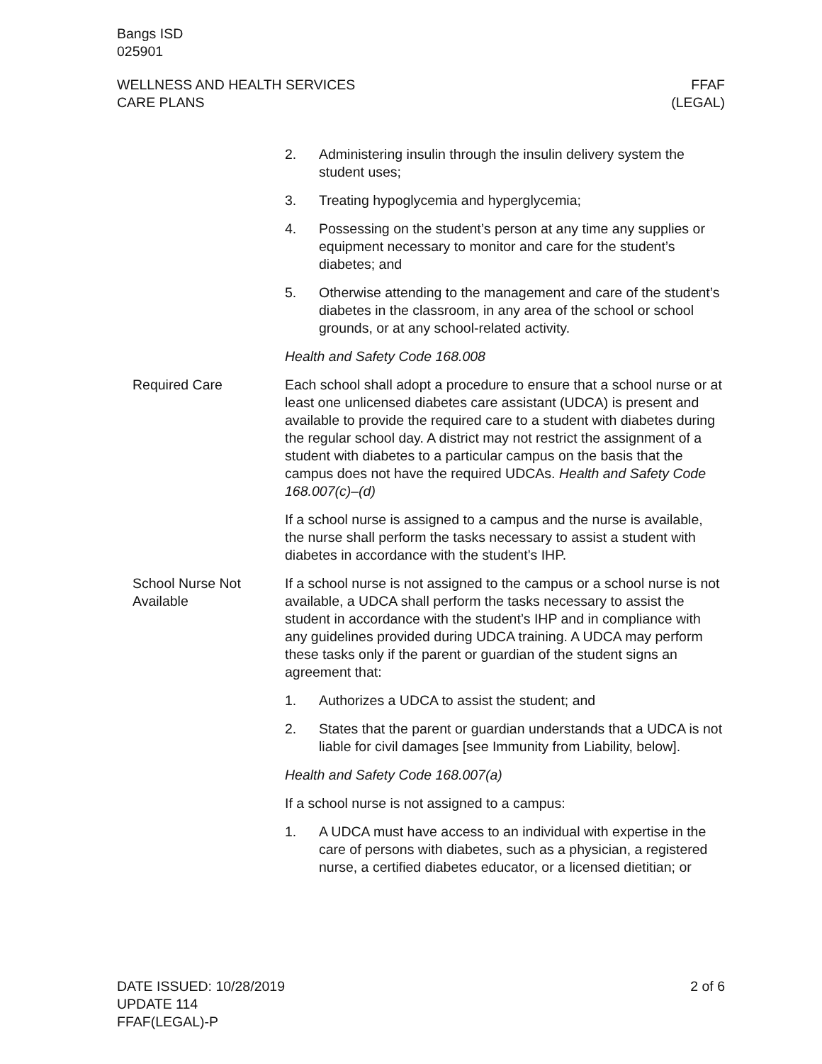Bangs ISD
025901
WELLNESS AND HEALTH SERVICES
CARE PLANS
FFAF
(LEGAL)
2. Administering insulin through the insulin delivery system the student uses;
3. Treating hypoglycemia and hyperglycemia;
4. Possessing on the student’s person at any time any supplies or equipment necessary to monitor and care for the student’s diabetes; and
5. Otherwise attending to the management and care of the student’s diabetes in the classroom, in any area of the school or school grounds, or at any school-related activity.
Health and Safety Code 168.008
Required Care Each school shall adopt a procedure to ensure that a school nurse or at least one unlicensed diabetes care assistant (UDCA) is present and available to provide the required care to a student with diabetes during the regular school day. A district may not restrict the assignment of a student with diabetes to a particular campus on the basis that the campus does not have the required UDCAs. Health and Safety Code 168.007(c)–(d)
If a school nurse is assigned to a campus and the nurse is available, the nurse shall perform the tasks necessary to assist a student with diabetes in accordance with the student’s IHP.
School Nurse Not Available
If a school nurse is not assigned to the campus or a school nurse is not available, a UDCA shall perform the tasks necessary to assist the student in accordance with the student’s IHP and in compliance with any guidelines provided during UDCA training. A UDCA may perform these tasks only if the parent or guardian of the student signs an agreement that:
1. Authorizes a UDCA to assist the student; and
2. States that the parent or guardian understands that a UDCA is not liable for civil damages [see Immunity from Liability, below].
Health and Safety Code 168.007(a)
If a school nurse is not assigned to a campus:
1. A UDCA must have access to an individual with expertise in the care of persons with diabetes, such as a physician, a registered nurse, a certified diabetes educator, or a licensed dietitian; or
DATE ISSUED: 10/28/2019
UPDATE 114
FFAF(LEGAL)-P
2 of 6